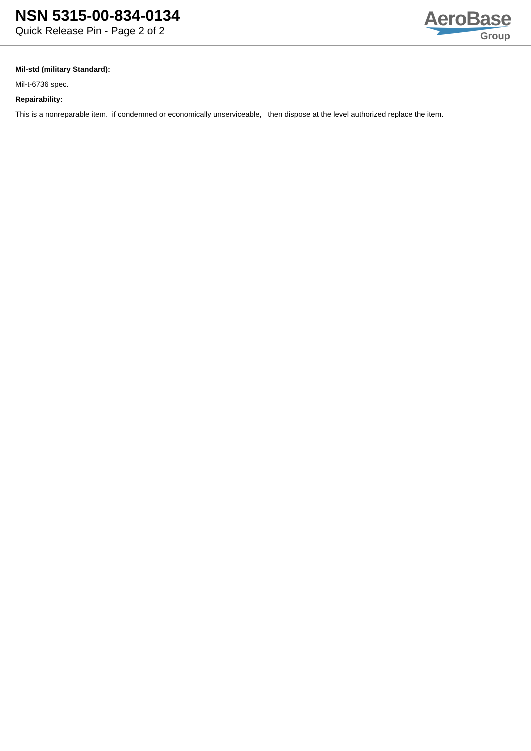NSN 5315-00-834-0134
Quick Release Pin - Page 2 of 2
AeroBase
Group
Mil-std (military Standard):
Mil-t-6736 spec.
Repairability:
This is a nonreparable item. if condemned or economically unserviceable, then dispose at the level authorized replace the item.